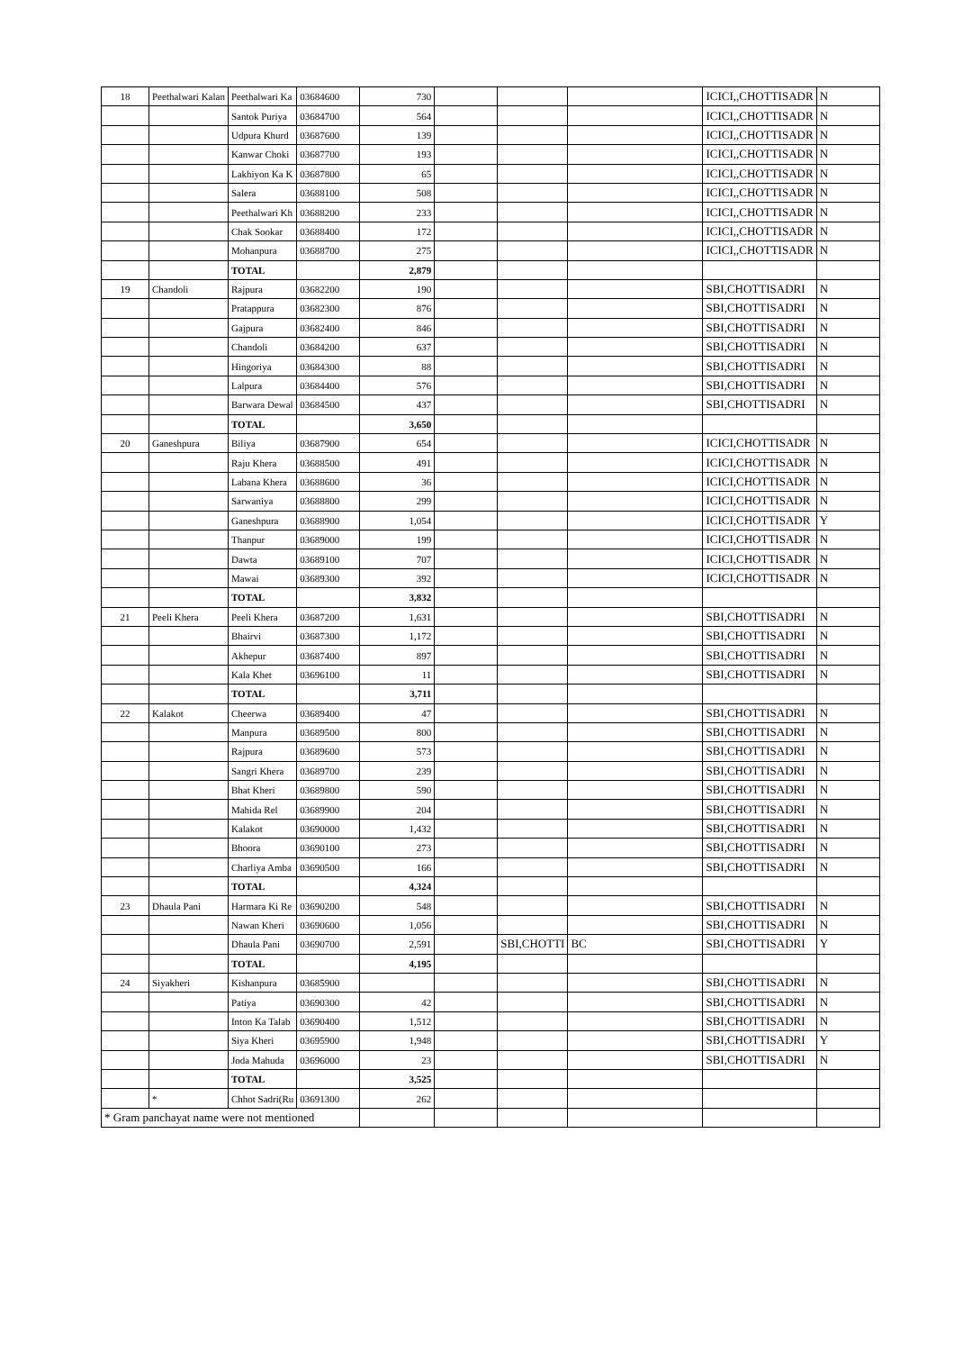| 18 | Peethalwari Kalan | Peethalwari Ka | 03684600 | 730 | | | | ICICI,,CHOTTISADR | N |
| | | Santok Puriya | 03684700 | 564 | | | | ICICI,,CHOTTISADR | N |
| | | Udpura Khurd | 03687600 | 139 | | | | ICICI,,CHOTTISADR | N |
| | | Kanwar Choki | 03687700 | 193 | | | | ICICI,,CHOTTISADR | N |
| | | Lakhiyon Ka K | 03687800 | 65 | | | | ICICI,,CHOTTISADR | N |
| | | Salera | 03688100 | 508 | | | | ICICI,,CHOTTISADR | N |
| | | Peethalwari Kh | 03688200 | 233 | | | | ICICI,,CHOTTISADR | N |
| | | Chak Sookar | 03688400 | 172 | | | | ICICI,,CHOTTISADR | N |
| | | Mohanpura | 03688700 | 275 | | | | ICICI,,CHOTTISADR | N |
| | | TOTAL | | 2,879 | | | | | |
| 19 | Chandoli | Rajpura | 03682200 | 190 | | | | SBI,CHOTTISADRI | N |
| | | Pratappura | 03682300 | 876 | | | | SBI,CHOTTISADRI | N |
| | | Gajpura | 03682400 | 846 | | | | SBI,CHOTTISADRI | N |
| | | Chandoli | 03684200 | 637 | | | | SBI,CHOTTISADRI | N |
| | | Hingoriya | 03684300 | 88 | | | | SBI,CHOTTISADRI | N |
| | | Lalpura | 03684400 | 576 | | | | SBI,CHOTTISADRI | N |
| | | Barwara Dewal | 03684500 | 437 | | | | SBI,CHOTTISADRI | N |
| | | TOTAL | | 3,650 | | | | | |
| 20 | Ganeshpura | Biliya | 03687900 | 654 | | | | ICICI,CHOTTISADR | N |
| | | Raju Khera | 03688500 | 491 | | | | ICICI,CHOTTISADR | N |
| | | Labana Khera | 03688600 | 36 | | | | ICICI,CHOTTISADR | N |
| | | Sarwaniya | 03688800 | 299 | | | | ICICI,CHOTTISADR | N |
| | | Ganeshpura | 03688900 | 1,054 | | | | ICICI,CHOTTISADR | Y |
| | | Thanpur | 03689000 | 199 | | | | ICICI,CHOTTISADR | N |
| | | Dawta | 03689100 | 707 | | | | ICICI,CHOTTISADR | N |
| | | Mawai | 03689300 | 392 | | | | ICICI,CHOTTISADR | N |
| | | TOTAL | | 3,832 | | | | | |
| 21 | Peeli Khera | Peeli Khera | 03687200 | 1,631 | | | | SBI,CHOTTISADRI | N |
| | | Bhairvi | 03687300 | 1,172 | | | | SBI,CHOTTISADRI | N |
| | | Akhepur | 03687400 | 897 | | | | SBI,CHOTTISADRI | N |
| | | Kala Khet | 03696100 | 11 | | | | SBI,CHOTTISADRI | N |
| | | TOTAL | | 3,711 | | | | | |
| 22 | Kalakot | Cheerwa | 03689400 | 47 | | | | SBI,CHOTTISADRI | N |
| | | Manpura | 03689500 | 800 | | | | SBI,CHOTTISADRI | N |
| | | Rajpura | 03689600 | 573 | | | | SBI,CHOTTISADRI | N |
| | | Sangri Khera | 03689700 | 239 | | | | SBI,CHOTTISADRI | N |
| | | Bhat Kheri | 03689800 | 590 | | | | SBI,CHOTTISADRI | N |
| | | Mahida Rel | 03689900 | 204 | | | | SBI,CHOTTISADRI | N |
| | | Kalakot | 03690000 | 1,432 | | | | SBI,CHOTTISADRI | N |
| | | Bhoora | 03690100 | 273 | | | | SBI,CHOTTISADRI | N |
| | | Charliya Amba | 03690500 | 166 | | | | SBI,CHOTTISADRI | N |
| | | TOTAL | | 4,324 | | | | | |
| 23 | Dhaula Pani | Harmara Ki Re | 03690200 | 548 | | | | SBI,CHOTTISADRI | N |
| | | Nawan Kheri | 03690600 | 1,056 | | | | SBI,CHOTTISADRI | N |
| | | Dhaula Pani | 03690700 | 2,591 | | SBI,CHOTTI | BC | SBI,CHOTTISADRI | Y |
| | | TOTAL | | 4,195 | | | | | |
| 24 | Siyakheri | Kishanpura | 03685900 | | | | | SBI,CHOTTISADRI | N |
| | | Patiya | 03690300 | 42 | | | | SBI,CHOTTISADRI | N |
| | | Inton Ka Talab | 03690400 | 1,512 | | | | SBI,CHOTTISADRI | N |
| | | Siya Kheri | 03695900 | 1,948 | | | | SBI,CHOTTISADRI | Y |
| | | Joda Mahuda | 03696000 | 23 | | | | SBI,CHOTTISADRI | N |
| | | TOTAL | | 3,525 | | | | | |
| | * | Chhot Sadri(Ru | 03691300 | 262 | | | | | |
| * Gram panchayat name were not mentioned | | | | | | | | | |